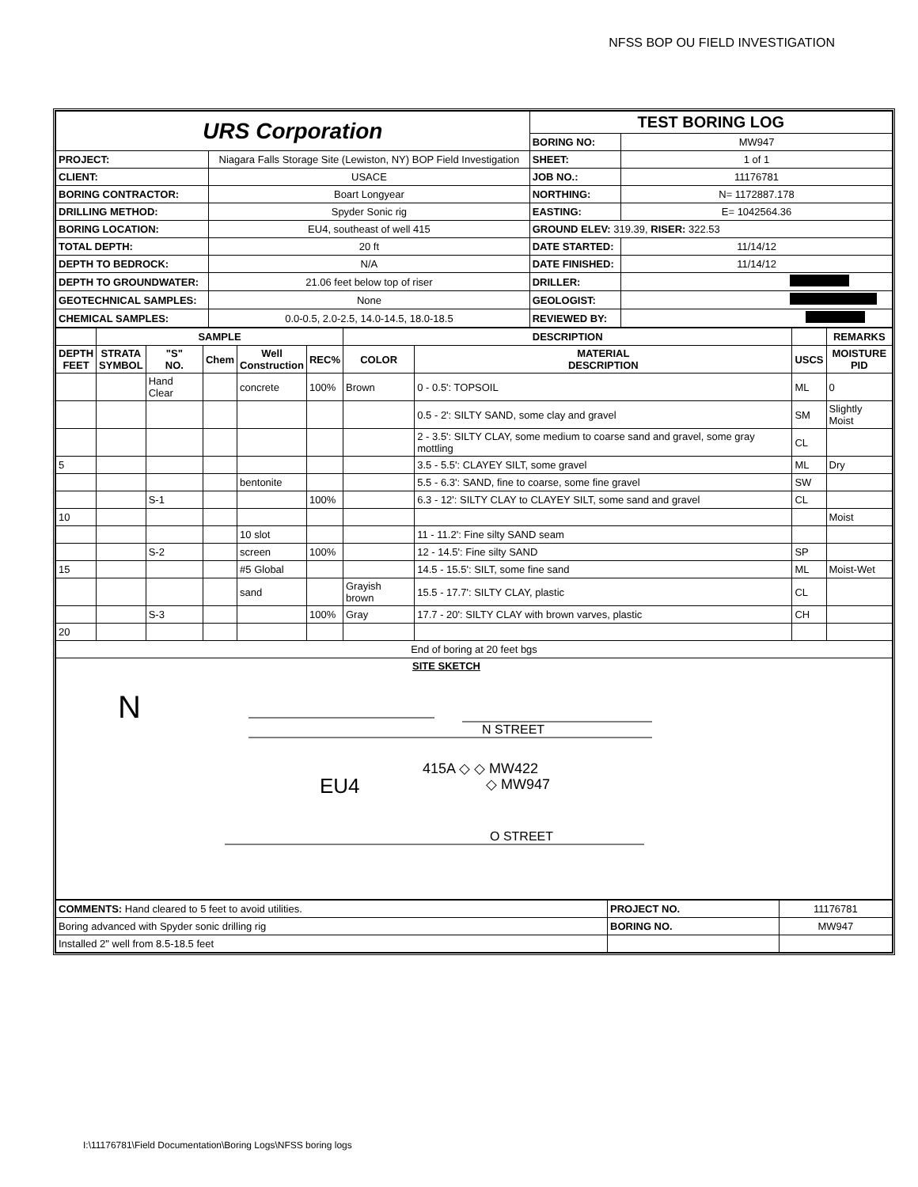NFSS BOP OU FIELD INVESTIGATION
| URS Corporation | | TEST BORING LOG | |
| | | BORING NO: | MW947 |
| PROJECT: | Niagara Falls Storage Site (Lewiston, NY) BOP Field Investigation | SHEET: | 1 of 1 |
| CLIENT: | USACE | JOB NO.: | 11176781 |
| BORING CONTRACTOR: | Boart Longyear | NORTHING: | N= 1172887.178 |
| DRILLING METHOD: | Spyder Sonic rig | EASTING: | E= 1042564.36 |
| BORING LOCATION: | EU4, southeast of well 415 | GROUND ELEV: 319.39, RISER: 322.53 | |
| TOTAL DEPTH: | 20 ft | DATE STARTED: | 11/14/12 |
| DEPTH TO BEDROCK: | N/A | DATE FINISHED: | 11/14/12 |
| DEPTH TO GROUNDWATER: | 21.06 feet below top of riser | DRILLER: | |
| GEOTECHNICAL SAMPLES: | None | GEOLOGIST: | |
| CHEMICAL SAMPLES: | 0.0-0.5, 2.0-2.5, 14.0-14.5, 18.0-18.5 | REVIEWED BY: | |
| | SAMPLE | | | | | DESCRIPTION | | | REMARKS |
| --- | --- | --- | --- | --- | --- | --- | --- | --- | --- |
| DEPTH FEET | STRATA SYMBOL | "S" NO. | Chem | Well Construction | REC% | COLOR | MATERIAL DESCRIPTION | USCS | MOISTURE PID |
| | | Hand Clear | | concrete | 100% | Brown | 0 - 0.5': TOPSOIL | ML | 0 |
| | | | | | | | 0.5 - 2': SILTY SAND, some clay and gravel | SM | Slightly Moist |
| | | | | | | | 2 - 3.5': SILTY CLAY, some medium to coarse sand and gravel, some gray mottling | CL | |
| 5 | | | | | | | 3.5 - 5.5': CLAYEY SILT, some gravel | ML | Dry |
| | | | | bentonite | | | 5.5 - 6.3': SAND, fine to coarse, some fine gravel | SW | |
| | | S-1 | | | 100% | | 6.3 - 12': SILTY CLAY to CLAYEY SILT, some sand and gravel | CL | |
| 10 | | | | | | | | | Moist |
| | | | | 10 slot | | | 11 - 11.2': Fine silty SAND seam | | |
| | | S-2 | | screen | 100% | | 12 - 14.5': Fine silty SAND | SP | |
| 15 | | | | #5 Global | | | 14.5 - 15.5': SILT, some fine sand | ML | Moist-Wet |
| | | | | sand | | Grayish brown | 15.5 - 17.7': SILTY CLAY, plastic | CL | |
| | | S-3 | | | 100% | Gray | 17.7 - 20': SILTY CLAY with brown varves, plastic | CH | |
| 20 | | | | | | | | | |
| End of boring at 20 feet bgs | | | | | | | | | |
| SITE SKETCH N STREET EU4 415A ◇ ◇ MW422 ◇ MW947 O STREET N | | | | | | | | | |
| COMMENTS: Hand cleared to 5 feet to avoid utilities. | PROJECT NO. | 11176781 |
| Boring advanced with Spyder sonic drilling rig | BORING NO. | MW947 |
| Installed 2" well from 8.5-18.5 feet | | |
I:\11176781\Field Documentation\Boring Logs\NFSS boring logs